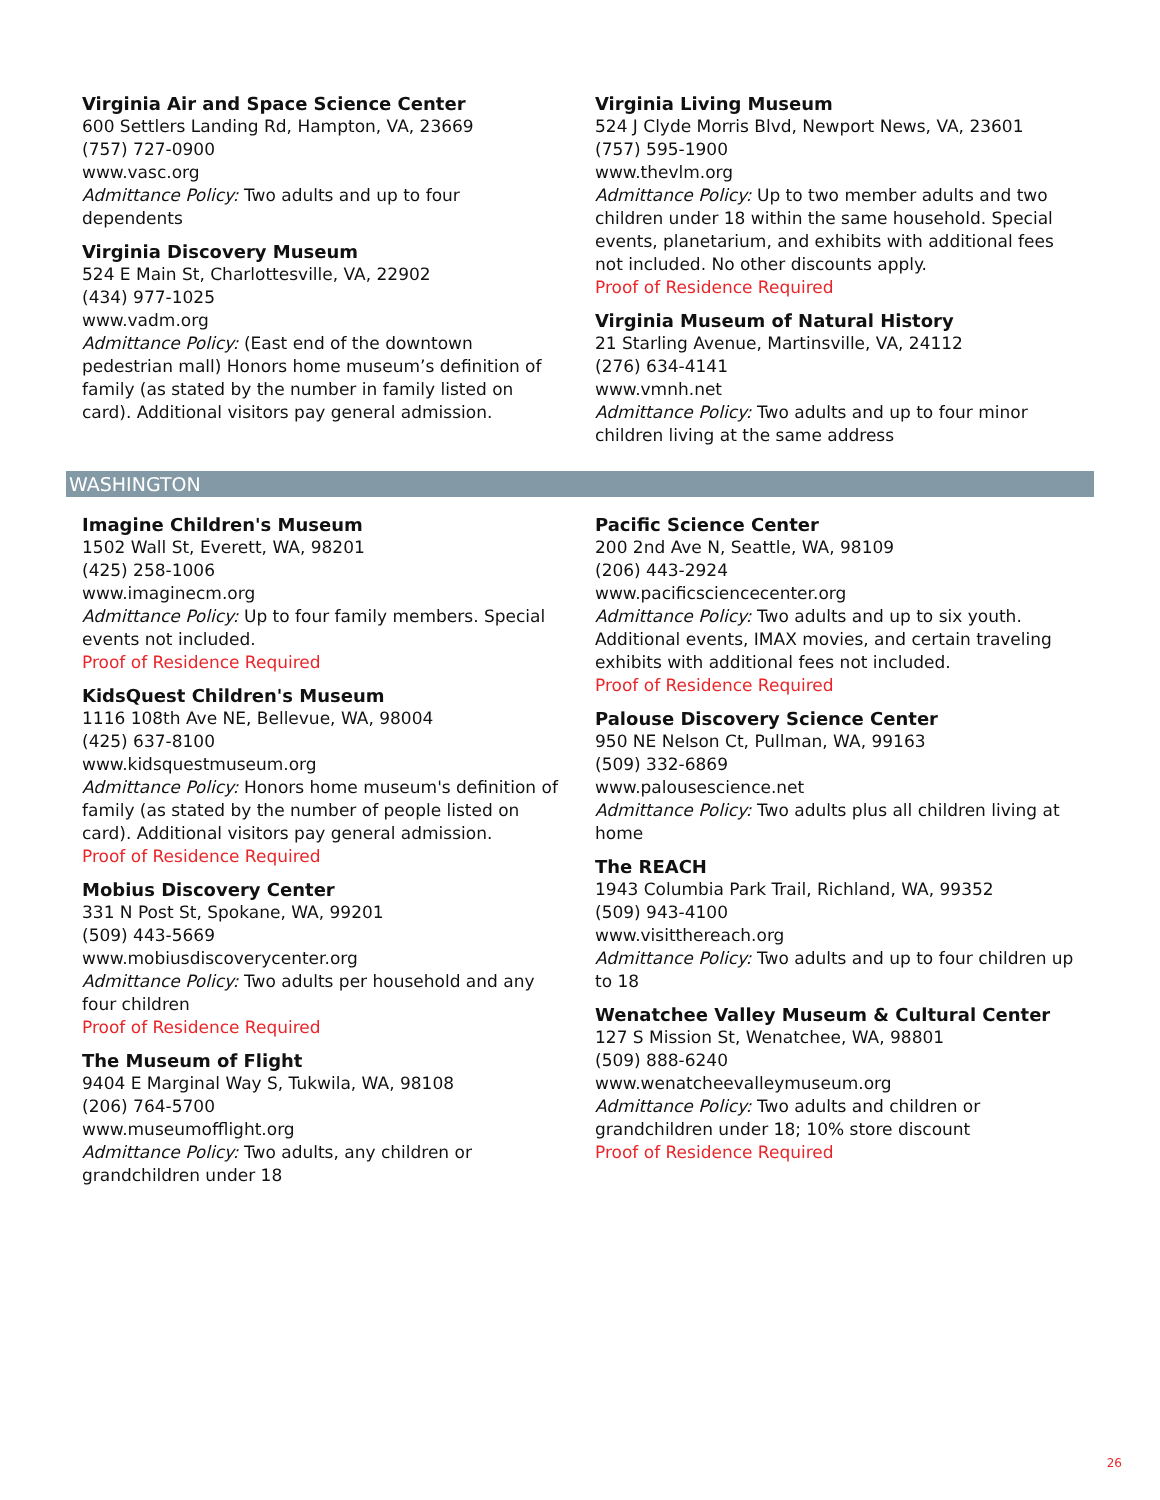Virginia Air and Space Science Center
600 Settlers Landing Rd, Hampton, VA, 23669
(757) 727-0900
www.vasc.org
Admittance Policy: Two adults and up to four dependents
Virginia Discovery Museum
524 E Main St, Charlottesville, VA, 22902
(434) 977-1025
www.vadm.org
Admittance Policy: (East end of the downtown pedestrian mall) Honors home museum’s definition of family (as stated by the number in family listed on card). Additional visitors pay general admission.
Virginia Living Museum
524 J Clyde Morris Blvd, Newport News, VA, 23601
(757) 595-1900
www.thevlm.org
Admittance Policy: Up to two member adults and two children under 18 within the same household. Special events, planetarium, and exhibits with additional fees not included. No other discounts apply.
Proof of Residence Required
Virginia Museum of Natural History
21 Starling Avenue, Martinsville, VA, 24112
(276) 634-4141
www.vmnh.net
Admittance Policy: Two adults and up to four minor children living at the same address
WASHINGTON
Imagine Children's Museum
1502 Wall St, Everett, WA, 98201
(425) 258-1006
www.imaginecm.org
Admittance Policy: Up to four family members. Special events not included.
Proof of Residence Required
KidsQuest Children's Museum
1116 108th Ave NE, Bellevue, WA, 98004
(425) 637-8100
www.kidsquestmuseum.org
Admittance Policy: Honors home museum's definition of family (as stated by the number of people listed on card). Additional visitors pay general admission.
Proof of Residence Required
Mobius Discovery Center
331 N Post St, Spokane, WA, 99201
(509) 443-5669
www.mobiusdiscoverycenter.org
Admittance Policy: Two adults per household and any four children
Proof of Residence Required
The Museum of Flight
9404 E Marginal Way S, Tukwila, WA, 98108
(206) 764-5700
www.museumofflight.org
Admittance Policy: Two adults, any children or grandchildren under 18
Pacific Science Center
200 2nd Ave N, Seattle, WA, 98109
(206) 443-2924
www.pacificsciencecenter.org
Admittance Policy: Two adults and up to six youth. Additional events, IMAX movies, and certain traveling exhibits with additional fees not included.
Proof of Residence Required
Palouse Discovery Science Center
950 NE Nelson Ct, Pullman, WA, 99163
(509) 332-6869
www.palousescience.net
Admittance Policy: Two adults plus all children living at home
The REACH
1943 Columbia Park Trail, Richland, WA, 99352
(509) 943-4100
www.visitthereach.org
Admittance Policy: Two adults and up to four children up to 18
Wenatchee Valley Museum & Cultural Center
127 S Mission St, Wenatchee, WA, 98801
(509) 888-6240
www.wenatcheevalleymuseum.org
Admittance Policy: Two adults and children or grandchildren under 18; 10% store discount
Proof of Residence Required
26